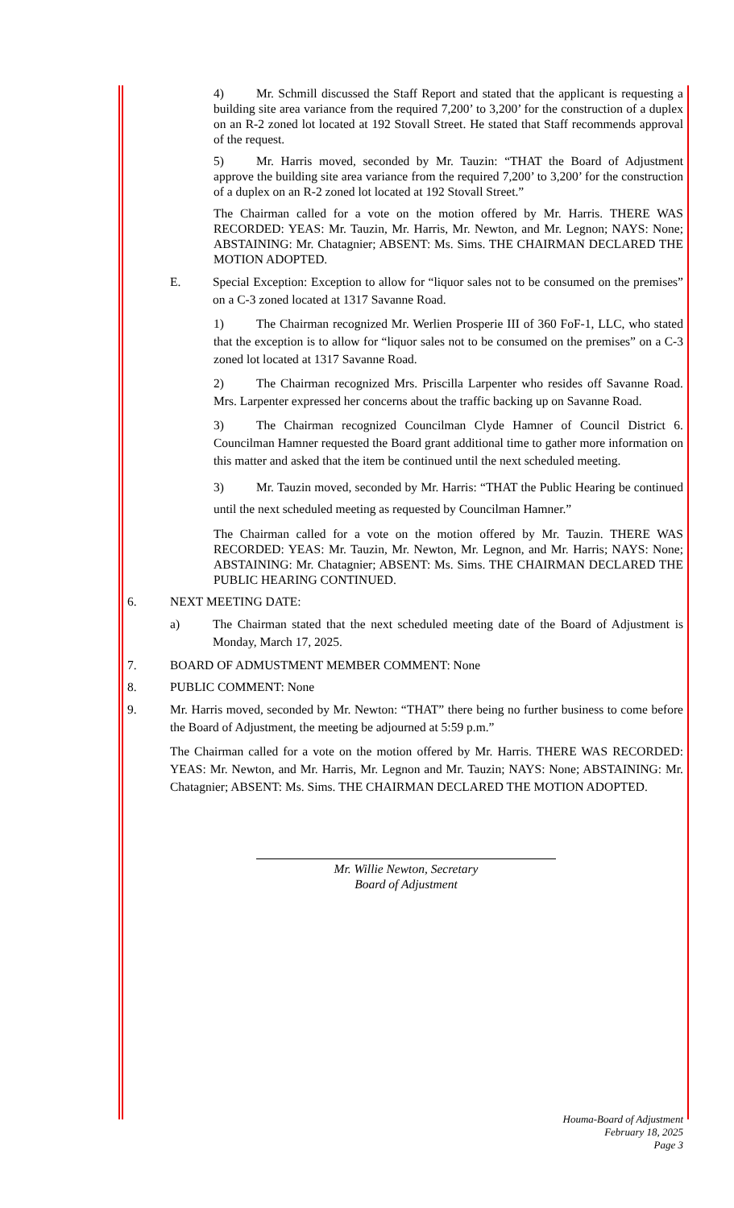4) Mr. Schmill discussed the Staff Report and stated that the applicant is requesting a building site area variance from the required 7,200’ to 3,200’ for the construction of a duplex on an R-2 zoned lot located at 192 Stovall Street. He stated that Staff recommends approval of the request.
5) Mr. Harris moved, seconded by Mr. Tauzin: “THAT the Board of Adjustment approve the building site area variance from the required 7,200’ to 3,200’ for the construction of a duplex on an R-2 zoned lot located at 192 Stovall Street.”
The Chairman called for a vote on the motion offered by Mr. Harris. THERE WAS RECORDED: YEAS: Mr. Tauzin, Mr. Harris, Mr. Newton, and Mr. Legnon; NAYS: None; ABSTAINING: Mr. Chatagnier; ABSENT: Ms. Sims. THE CHAIRMAN DECLARED THE MOTION ADOPTED.
E. Special Exception: Exception to allow for “liquor sales not to be consumed on the premises” on a C-3 zoned located at 1317 Savanne Road.
1) The Chairman recognized Mr. Werlien Prosperie III of 360 FoF-1, LLC, who stated that the exception is to allow for “liquor sales not to be consumed on the premises” on a C-3 zoned lot located at 1317 Savanne Road.
2) The Chairman recognized Mrs. Priscilla Larpenter who resides off Savanne Road. Mrs. Larpenter expressed her concerns about the traffic backing up on Savanne Road.
3) The Chairman recognized Councilman Clyde Hamner of Council District 6. Councilman Hamner requested the Board grant additional time to gather more information on this matter and asked that the item be continued until the next scheduled meeting.
3) Mr. Tauzin moved, seconded by Mr. Harris: “THAT the Public Hearing be continued until the next scheduled meeting as requested by Councilman Hamner.”
The Chairman called for a vote on the motion offered by Mr. Tauzin. THERE WAS RECORDED: YEAS: Mr. Tauzin, Mr. Newton, Mr. Legnon, and Mr. Harris; NAYS: None; ABSTAINING: Mr. Chatagnier; ABSENT: Ms. Sims. THE CHAIRMAN DECLARED THE PUBLIC HEARING CONTINUED.
6. NEXT MEETING DATE:
a) The Chairman stated that the next scheduled meeting date of the Board of Adjustment is Monday, March 17, 2025.
7. BOARD OF ADMUSTMENT MEMBER COMMENT: None
8. PUBLIC COMMENT: None
9. Mr. Harris moved, seconded by Mr. Newton: “THAT” there being no further business to come before the Board of Adjustment, the meeting be adjourned at 5:59 p.m.”
The Chairman called for a vote on the motion offered by Mr. Harris. THERE WAS RECORDED: YEAS: Mr. Newton, and Mr. Harris, Mr. Legnon and Mr. Tauzin; NAYS: None; ABSTAINING: Mr. Chatagnier; ABSENT: Ms. Sims. THE CHAIRMAN DECLARED THE MOTION ADOPTED.
Mr. Willie Newton, Secretary
Board of Adjustment
Houma-Board of Adjustment
February 18, 2025
Page 3